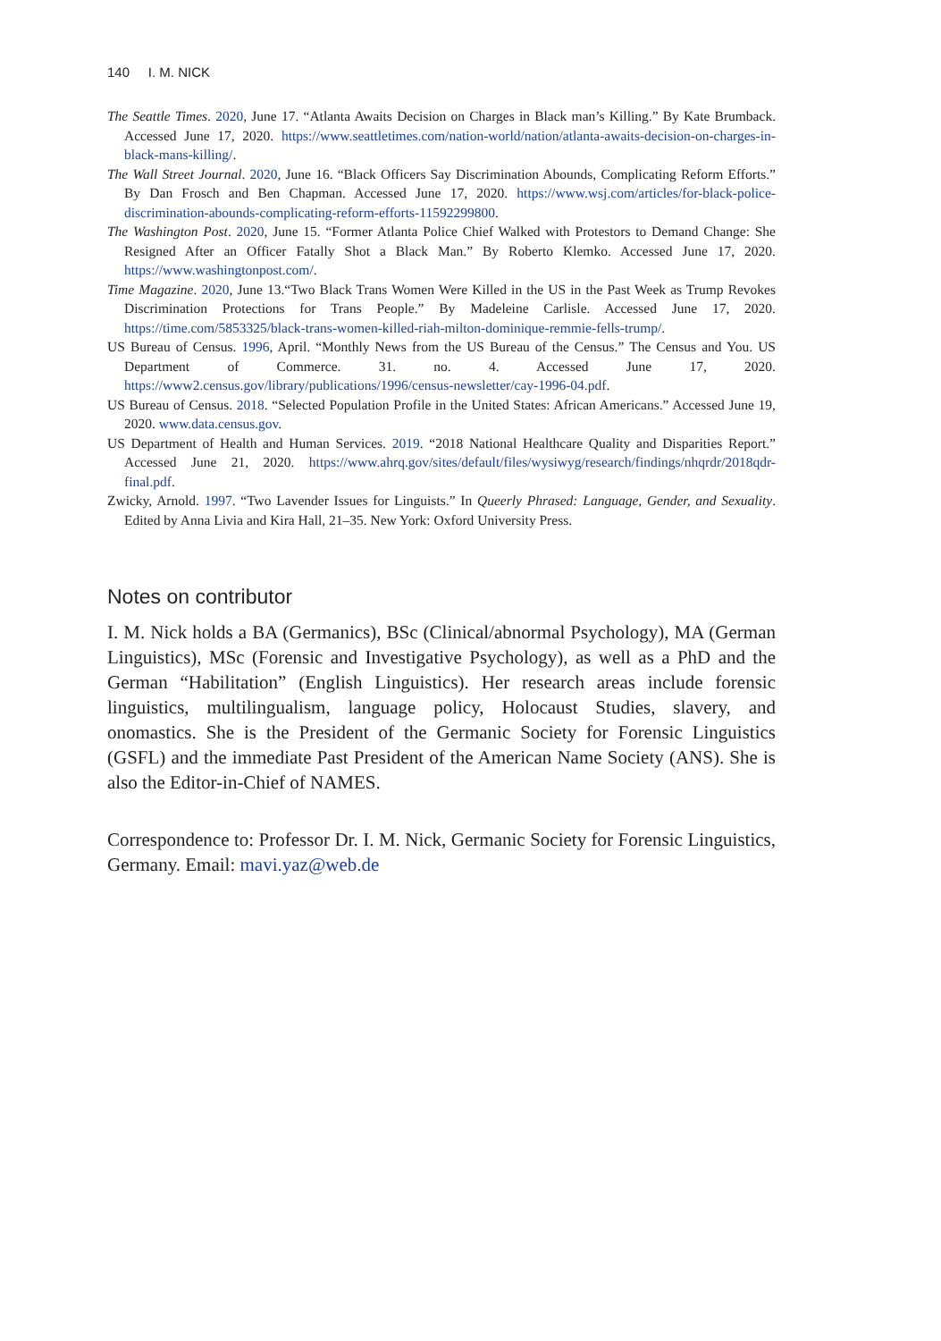140 I. M. NICK
The Seattle Times. 2020, June 17. “Atlanta Awaits Decision on Charges in Black man’s Killing.” By Kate Brumback. Accessed June 17, 2020. https://www.seattletimes.com/nation-world/nation/atlanta-awaits-decision-on-charges-in-black-mans-killing/.
The Wall Street Journal. 2020, June 16. “Black Officers Say Discrimination Abounds, Complicating Reform Efforts.” By Dan Frosch and Ben Chapman. Accessed June 17, 2020. https://www.wsj.com/articles/for-black-police-discrimination-abounds-complicating-reform-efforts-11592299800.
The Washington Post. 2020, June 15. “Former Atlanta Police Chief Walked with Protestors to Demand Change: She Resigned After an Officer Fatally Shot a Black Man.” By Roberto Klemko. Accessed June 17, 2020. https://www.washingtonpost.com/.
Time Magazine. 2020, June 13.“Two Black Trans Women Were Killed in the US in the Past Week as Trump Revokes Discrimination Protections for Trans People.” By Madeleine Carlisle. Accessed June 17, 2020. https://time.com/5853325/black-trans-women-killed-riah-milton-dominique-remmie-fells-trump/.
US Bureau of Census. 1996, April. “Monthly News from the US Bureau of the Census.” The Census and You. US Department of Commerce. 31. no. 4. Accessed June 17, 2020. https://www2.census.gov/library/publications/1996/census-newsletter/cay-1996-04.pdf.
US Bureau of Census. 2018. “Selected Population Profile in the United States: African Americans.” Accessed June 19, 2020. www.data.census.gov.
US Department of Health and Human Services. 2019. “2018 National Healthcare Quality and Disparities Report.” Accessed June 21, 2020. https://www.ahrq.gov/sites/default/files/wysiwyg/research/findings/nhqrdr/2018qdr-final.pdf.
Zwicky, Arnold. 1997. “Two Lavender Issues for Linguists.” In Queerly Phrased: Language, Gender, and Sexuality. Edited by Anna Livia and Kira Hall, 21–35. New York: Oxford University Press.
Notes on contributor
I. M. Nick holds a BA (Germanics), BSc (Clinical/abnormal Psychology), MA (German Linguistics), MSc (Forensic and Investigative Psychology), as well as a PhD and the German “Habilitation” (English Linguistics). Her research areas include forensic linguistics, multilingualism, language policy, Holocaust Studies, slavery, and onomastics. She is the President of the Germanic Society for Forensic Linguistics (GSFL) and the immediate Past President of the American Name Society (ANS). She is also the Editor-in-Chief of NAMES.
Correspondence to: Professor Dr. I. M. Nick, Germanic Society for Forensic Linguistics, Germany. Email: mavi.yaz@web.de